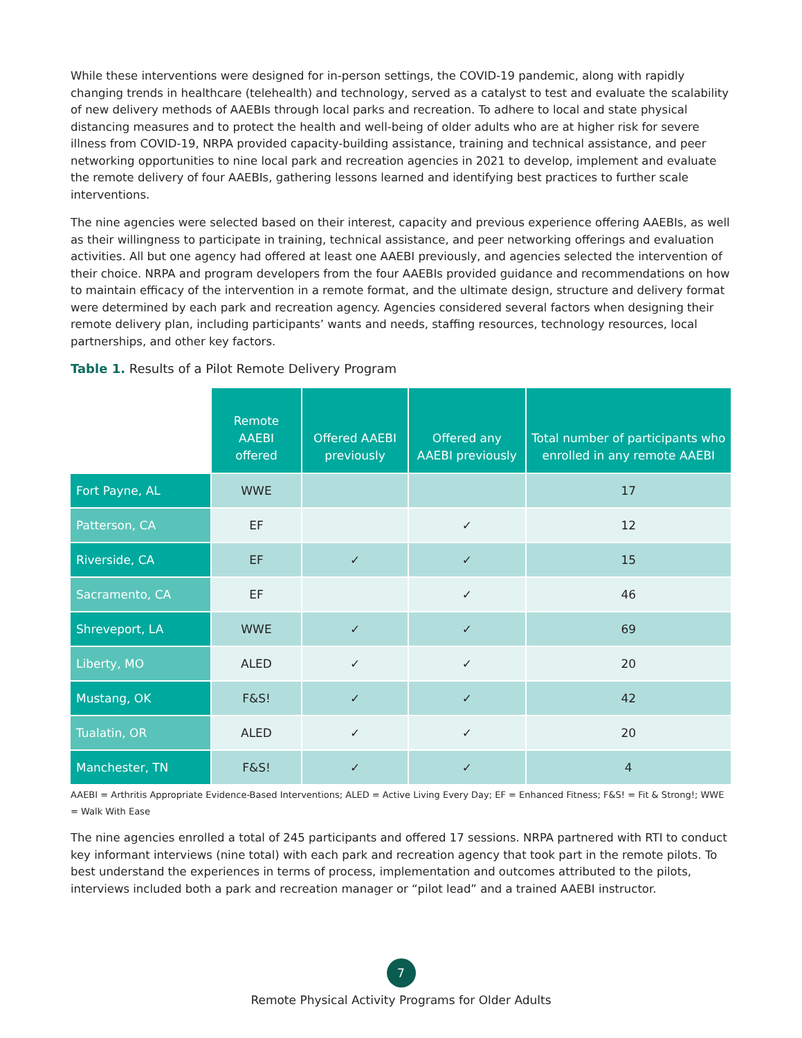While these interventions were designed for in-person settings, the COVID-19 pandemic, along with rapidly changing trends in healthcare (telehealth) and technology, served as a catalyst to test and evaluate the scalability of new delivery methods of AAEBIs through local parks and recreation. To adhere to local and state physical distancing measures and to protect the health and well-being of older adults who are at higher risk for severe illness from COVID-19, NRPA provided capacity-building assistance, training and technical assistance, and peer networking opportunities to nine local park and recreation agencies in 2021 to develop, implement and evaluate the remote delivery of four AAEBIs, gathering lessons learned and identifying best practices to further scale interventions.
The nine agencies were selected based on their interest, capacity and previous experience offering AAEBIs, as well as their willingness to participate in training, technical assistance, and peer networking offerings and evaluation activities. All but one agency had offered at least one AAEBI previously, and agencies selected the intervention of their choice. NRPA and program developers from the four AAEBIs provided guidance and recommendations on how to maintain efficacy of the intervention in a remote format, and the ultimate design, structure and delivery format were determined by each park and recreation agency. Agencies considered several factors when designing their remote delivery plan, including participants’ wants and needs, staffing resources, technology resources, local partnerships, and other key factors.
Table 1. Results of a Pilot Remote Delivery Program
| | Remote AAEBI offered | Offered AAEBI previously | Offered any AAEBI previously | Total number of participants who enrolled in any remote AAEBI |
| --- | --- | --- | --- | --- |
| Fort Payne, AL | WWE | | | 17 |
| Patterson, CA | EF | | ✓ | 12 |
| Riverside, CA | EF | ✓ | ✓ | 15 |
| Sacramento, CA | EF | | ✓ | 46 |
| Shreveport, LA | WWE | ✓ | ✓ | 69 |
| Liberty, MO | ALED | ✓ | ✓ | 20 |
| Mustang, OK | F&S! | ✓ | ✓ | 42 |
| Tualatin, OR | ALED | ✓ | ✓ | 20 |
| Manchester, TN | F&S! | ✓ | ✓ | 4 |
AAEBI = Arthritis Appropriate Evidence-Based Interventions; ALED = Active Living Every Day; EF = Enhanced Fitness; F&S! = Fit & Strong!; WWE = Walk With Ease
The nine agencies enrolled a total of 245 participants and offered 17 sessions. NRPA partnered with RTI to conduct key informant interviews (nine total) with each park and recreation agency that took part in the remote pilots. To best understand the experiences in terms of process, implementation and outcomes attributed to the pilots, interviews included both a park and recreation manager or “pilot lead” and a trained AAEBI instructor.
7
Remote Physical Activity Programs for Older Adults